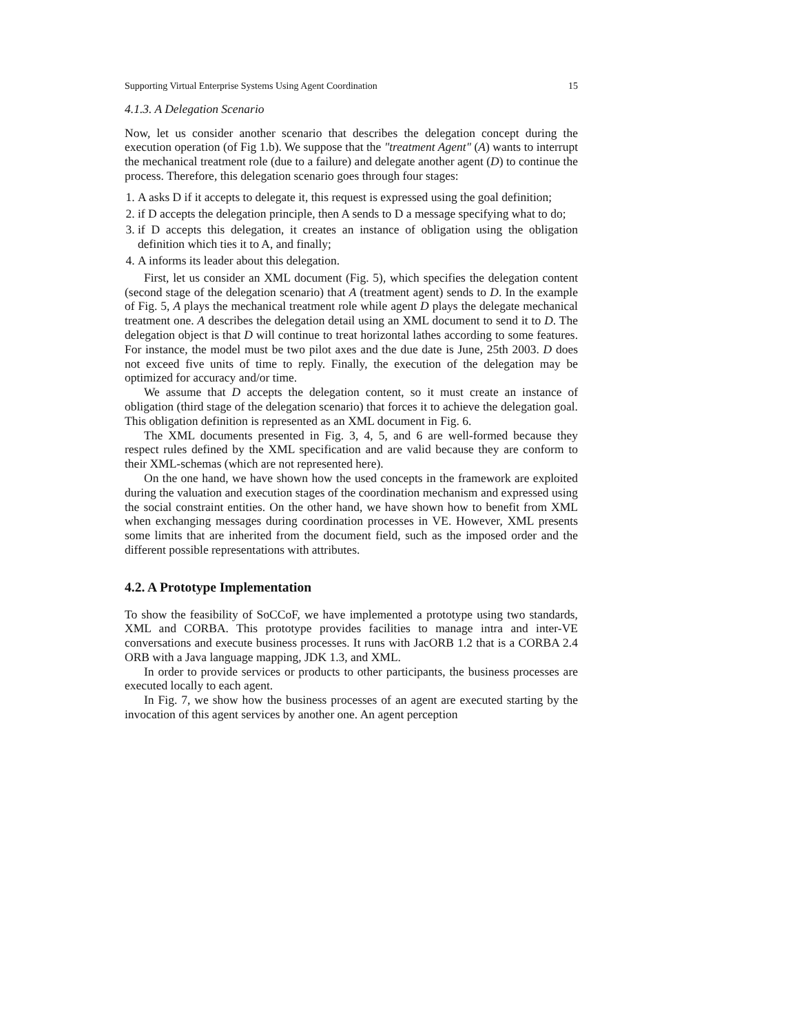Supporting Virtual Enterprise Systems Using Agent Coordination 15
4.1.3. A Delegation Scenario
Now, let us consider another scenario that describes the delegation concept during the execution operation (of Fig 1.b). We suppose that the "treatment Agent" (A) wants to interrupt the mechanical treatment role (due to a failure) and delegate another agent (D) to continue the process. Therefore, this delegation scenario goes through four stages:
1. A asks D if it accepts to delegate it, this request is expressed using the goal definition;
2. if D accepts the delegation principle, then A sends to D a message specifying what to do;
3. if D accepts this delegation, it creates an instance of obligation using the obligation definition which ties it to A, and finally;
4. A informs its leader about this delegation.
First, let us consider an XML document (Fig. 5), which specifies the delegation content (second stage of the delegation scenario) that A (treatment agent) sends to D. In the example of Fig. 5, A plays the mechanical treatment role while agent D plays the delegate mechanical treatment one. A describes the delegation detail using an XML document to send it to D. The delegation object is that D will continue to treat horizontal lathes according to some features. For instance, the model must be two pilot axes and the due date is June, 25th 2003. D does not exceed five units of time to reply. Finally, the execution of the delegation may be optimized for accuracy and/or time.
We assume that D accepts the delegation content, so it must create an instance of obligation (third stage of the delegation scenario) that forces it to achieve the delegation goal. This obligation definition is represented as an XML document in Fig. 6.
The XML documents presented in Fig. 3, 4, 5, and 6 are well-formed because they respect rules defined by the XML specification and are valid because they are conform to their XML-schemas (which are not represented here).
On the one hand, we have shown how the used concepts in the framework are exploited during the valuation and execution stages of the coordination mechanism and expressed using the social constraint entities. On the other hand, we have shown how to benefit from XML when exchanging messages during coordination processes in VE. However, XML presents some limits that are inherited from the document field, such as the imposed order and the different possible representations with attributes.
4.2. A Prototype Implementation
To show the feasibility of SoCCoF, we have implemented a prototype using two standards, XML and CORBA. This prototype provides facilities to manage intra and inter-VE conversations and execute business processes. It runs with JacORB 1.2 that is a CORBA 2.4 ORB with a Java language mapping, JDK 1.3, and XML.
In order to provide services or products to other participants, the business processes are executed locally to each agent.
In Fig. 7, we show how the business processes of an agent are executed starting by the invocation of this agent services by another one. An agent perception